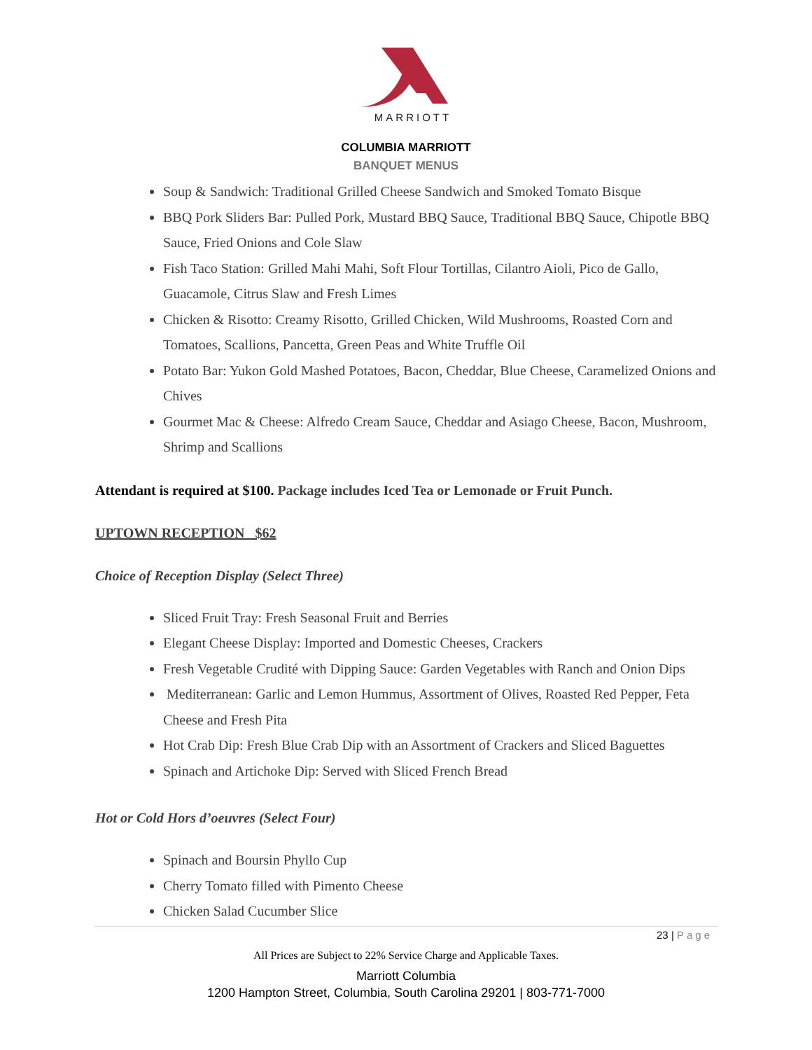MARRIOTT
COLUMBIA MARRIOTT
BANQUET MENUS
Soup & Sandwich: Traditional Grilled Cheese Sandwich and Smoked Tomato Bisque
BBQ Pork Sliders Bar: Pulled Pork, Mustard BBQ Sauce, Traditional BBQ Sauce, Chipotle BBQ Sauce, Fried Onions and Cole Slaw
Fish Taco Station: Grilled Mahi Mahi, Soft Flour Tortillas, Cilantro Aioli, Pico de Gallo, Guacamole, Citrus Slaw and Fresh Limes
Chicken & Risotto: Creamy Risotto, Grilled Chicken, Wild Mushrooms, Roasted Corn and Tomatoes, Scallions, Pancetta, Green Peas and White Truffle Oil
Potato Bar: Yukon Gold Mashed Potatoes, Bacon, Cheddar, Blue Cheese, Caramelized Onions and Chives
Gourmet Mac & Cheese: Alfredo Cream Sauce, Cheddar and Asiago Cheese, Bacon, Mushroom, Shrimp and Scallions
Attendant is required at $100. Package includes Iced Tea or Lemonade or Fruit Punch.
UPTOWN RECEPTION $62
Choice of Reception Display (Select Three)
Sliced Fruit Tray: Fresh Seasonal Fruit and Berries
Elegant Cheese Display: Imported and Domestic Cheeses, Crackers
Fresh Vegetable Crudité with Dipping Sauce: Garden Vegetables with Ranch and Onion Dips
Mediterranean: Garlic and Lemon Hummus, Assortment of Olives, Roasted Red Pepper, Feta Cheese and Fresh Pita
Hot Crab Dip: Fresh Blue Crab Dip with an Assortment of Crackers and Sliced Baguettes
Spinach and Artichoke Dip: Served with Sliced French Bread
Hot or Cold Hors d’oeuvres (Select Four)
Spinach and Boursin Phyllo Cup
Cherry Tomato filled with Pimento Cheese
Chicken Salad Cucumber Slice
23 | Page
All Prices are Subject to 22% Service Charge and Applicable Taxes.
Marriott Columbia
1200 Hampton Street, Columbia, South Carolina 29201 | 803-771-7000